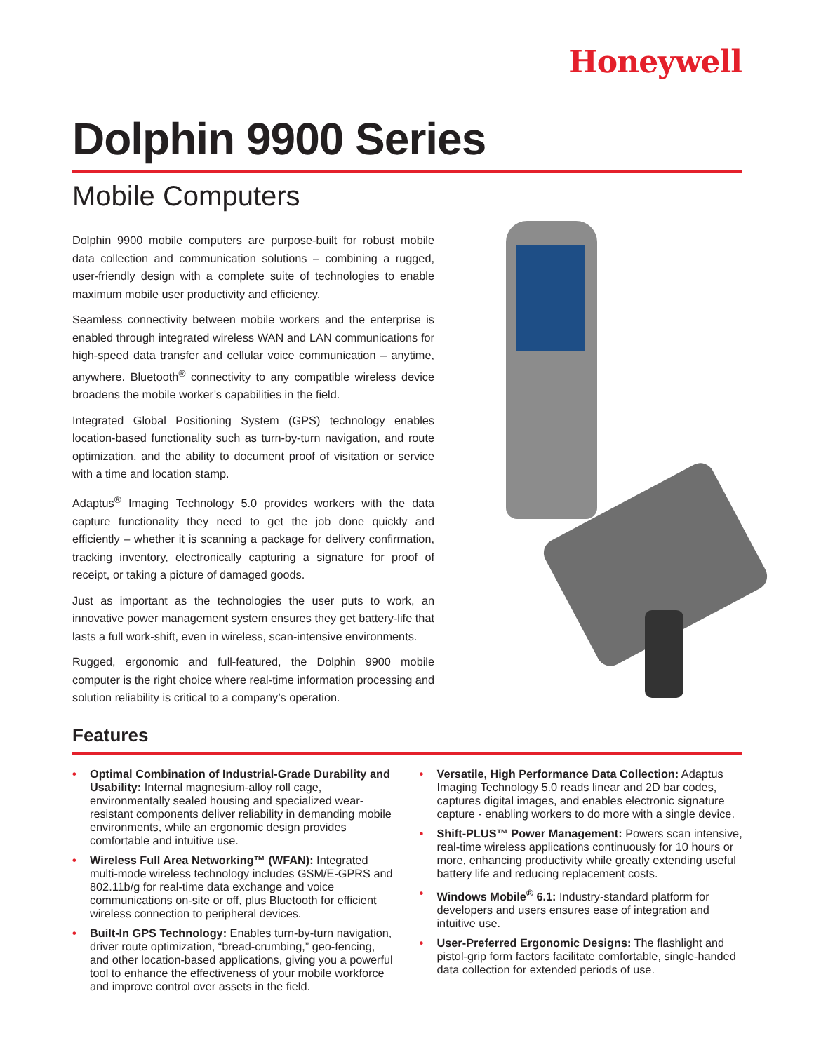Honeywell
Dolphin 9900 Series
Mobile Computers
Dolphin 9900 mobile computers are purpose-built for robust mobile data collection and communication solutions – combining a rugged, user-friendly design with a complete suite of technologies to enable maximum mobile user productivity and efficiency.
Seamless connectivity between mobile workers and the enterprise is enabled through integrated wireless WAN and LAN communications for high-speed data transfer and cellular voice communication – anytime, anywhere. Bluetooth<sup>®</sup> connectivity to any compatible wireless device broadens the mobile worker’s capabilities in the field.
Integrated Global Positioning System (GPS) technology enables location-based functionality such as turn-by-turn navigation, and route optimization, and the ability to document proof of visitation or service with a time and location stamp.
Adaptus<sup>®</sup> Imaging Technology 5.0 provides workers with the data capture functionality they need to get the job done quickly and efficiently – whether it is scanning a package for delivery confirmation, tracking inventory, electronically capturing a signature for proof of receipt, or taking a picture of damaged goods.
Just as important as the technologies the user puts to work, an innovative power management system ensures they get battery-life that lasts a full work-shift, even in wireless, scan-intensive environments.
Rugged, ergonomic and full-featured, the Dolphin 9900 mobile computer is the right choice where real-time information processing and solution reliability is critical to a company’s operation.
Features
• Optimal Combination of Industrial-Grade Durability and Usability: Internal magnesium-alloy roll cage, environmentally sealed housing and specialized wear-resistant components deliver reliability in demanding mobile environments, while an ergonomic design provides comfortable and intuitive use.
• Wireless Full Area Networking™ (WFAN): Integrated multi-mode wireless technology includes GSM/E-GPRS and 802.11b/g for real-time data exchange and voice communications on-site or off, plus Bluetooth for efficient wireless connection to peripheral devices.
• Built-In GPS Technology: Enables turn-by-turn navigation, driver route optimization, “bread-crumbing,” geo-fencing, and other location-based applications, giving you a powerful tool to enhance the effectiveness of your mobile workforce and improve control over assets in the field.
• Versatile, High Performance Data Collection: Adaptus Imaging Technology 5.0 reads linear and 2D bar codes, captures digital images, and enables electronic signature capture - enabling workers to do more with a single device.
• Shift-PLUS™ Power Management: Powers scan intensive, real-time wireless applications continuously for 10 hours or more, enhancing productivity while greatly extending useful battery life and reducing replacement costs.
• Windows Mobile<sup>®</sup> 6.1: Industry-standard platform for developers and users ensures ease of integration and intuitive use.
• User-Preferred Ergonomic Designs: The flashlight and pistol-grip form factors facilitate comfortable, single-handed data collection for extended periods of use.